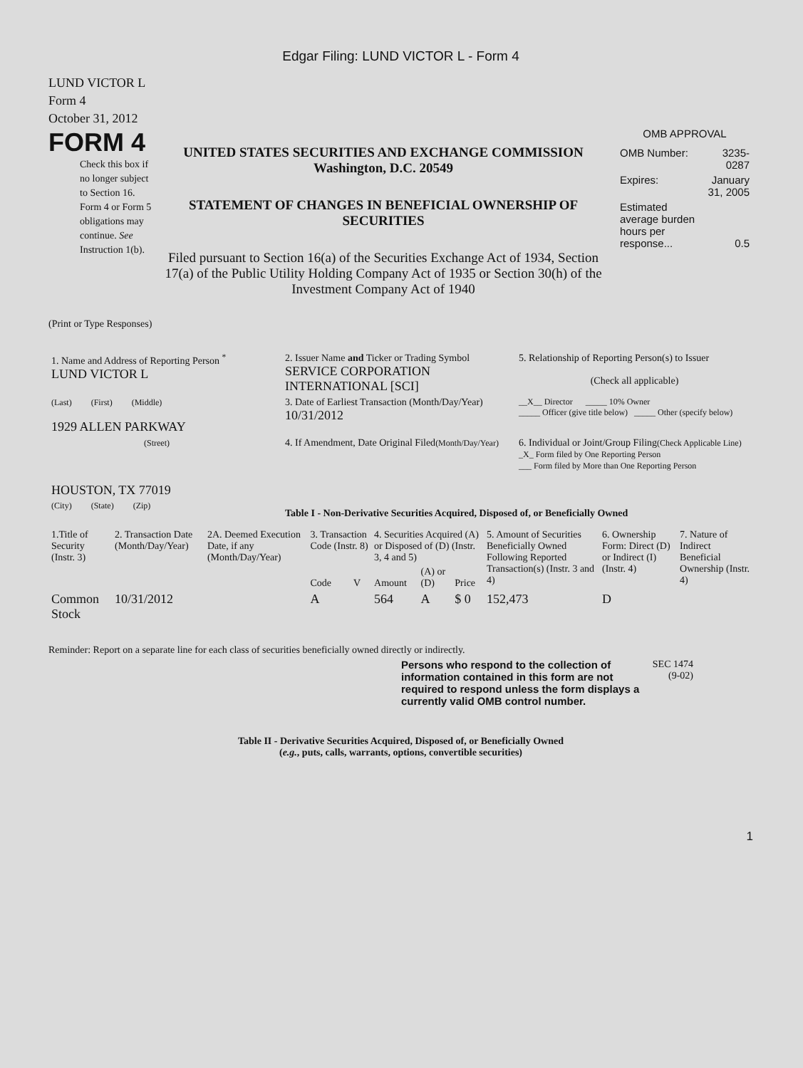Edgar Filing: LUND VICTOR L - Form 4
LUND VICTOR L
Form 4
October 31, 2012
FORM 4
Check this box if no longer subject to Section 16. Form 4 or Form 5 obligations may continue. See Instruction 1(b).
UNITED STATES SECURITIES AND EXCHANGE COMMISSION
Washington, D.C. 20549
STATEMENT OF CHANGES IN BENEFICIAL OWNERSHIP OF SECURITIES
Filed pursuant to Section 16(a) of the Securities Exchange Act of 1934, Section 17(a) of the Public Utility Holding Company Act of 1935 or Section 30(h) of the Investment Company Act of 1940
OMB APPROVAL
| OMB Number: | 3235-0287 |
| Expires: | January 31, 2005 |
| Estimated average burden hours per response... | 0.5 |
(Print or Type Responses)
| 1. Name and Address of Reporting Person <sup>*</sup> LUND VICTOR L | 2. Issuer Name and Ticker or Trading Symbol SERVICE CORPORATION INTERNATIONAL [SCI] | 5. Relationship of Reporting Person(s) to Issuer (Check all applicable) |
| (Last) (First) (Middle) 1929 ALLEN PARKWAY | 3. Date of Earliest Transaction (Month/Day/Year) 10/31/2012 | __X__ Director _____ 10% Owner _____ Officer (give title below) _____ Other (specify below) |
| (Street) HOUSTON, TX 77019 | 4. If Amendment, Date Original Filed (Month/Day/Year) | 6. Individual or Joint/Group Filing (Check Applicable Line) _X_ Form filed by One Reporting Person ___ Form filed by More than One Reporting Person |
| (City) (State) (Zip) | Table I - Non-Derivative Securities Acquired, Disposed of, or Beneficially Owned | |
| 1.Title of Security (Instr. 3) | 2. Transaction Date (Month/Day/Year) | 2A. Deemed Execution Date, if any (Month/Day/Year) | 3. Transaction Code (Instr. 8) | | 4. Securities Acquired (A) or Disposed of (D) (Instr. 3, 4 and 5) | | | 5. Amount of Securities Beneficially Owned Following Reported Transaction(s) (Instr. 3 and 4) | 6. Ownership Form: Direct (D) or Indirect (I) (Instr. 4) | 7. Nature of Indirect Beneficial Ownership (Instr. 4) |
| --- | --- | --- | --- | --- | --- | --- | --- | --- | --- | --- |
| | | | Code | V | Amount | (A) or (D) | Price | | | |
| Common Stock | 10/31/2012 | | A | | 564 | A | $ 0 | 152,473 | D | |
Reminder: Report on a separate line for each class of securities beneficially owned directly or indirectly.
Persons who respond to the collection of information contained in this form are not required to respond unless the form displays a currently valid OMB control number.
SEC 1474 (9-02)
Table II - Derivative Securities Acquired, Disposed of, or Beneficially Owned
(e.g., puts, calls, warrants, options, convertible securities)
1